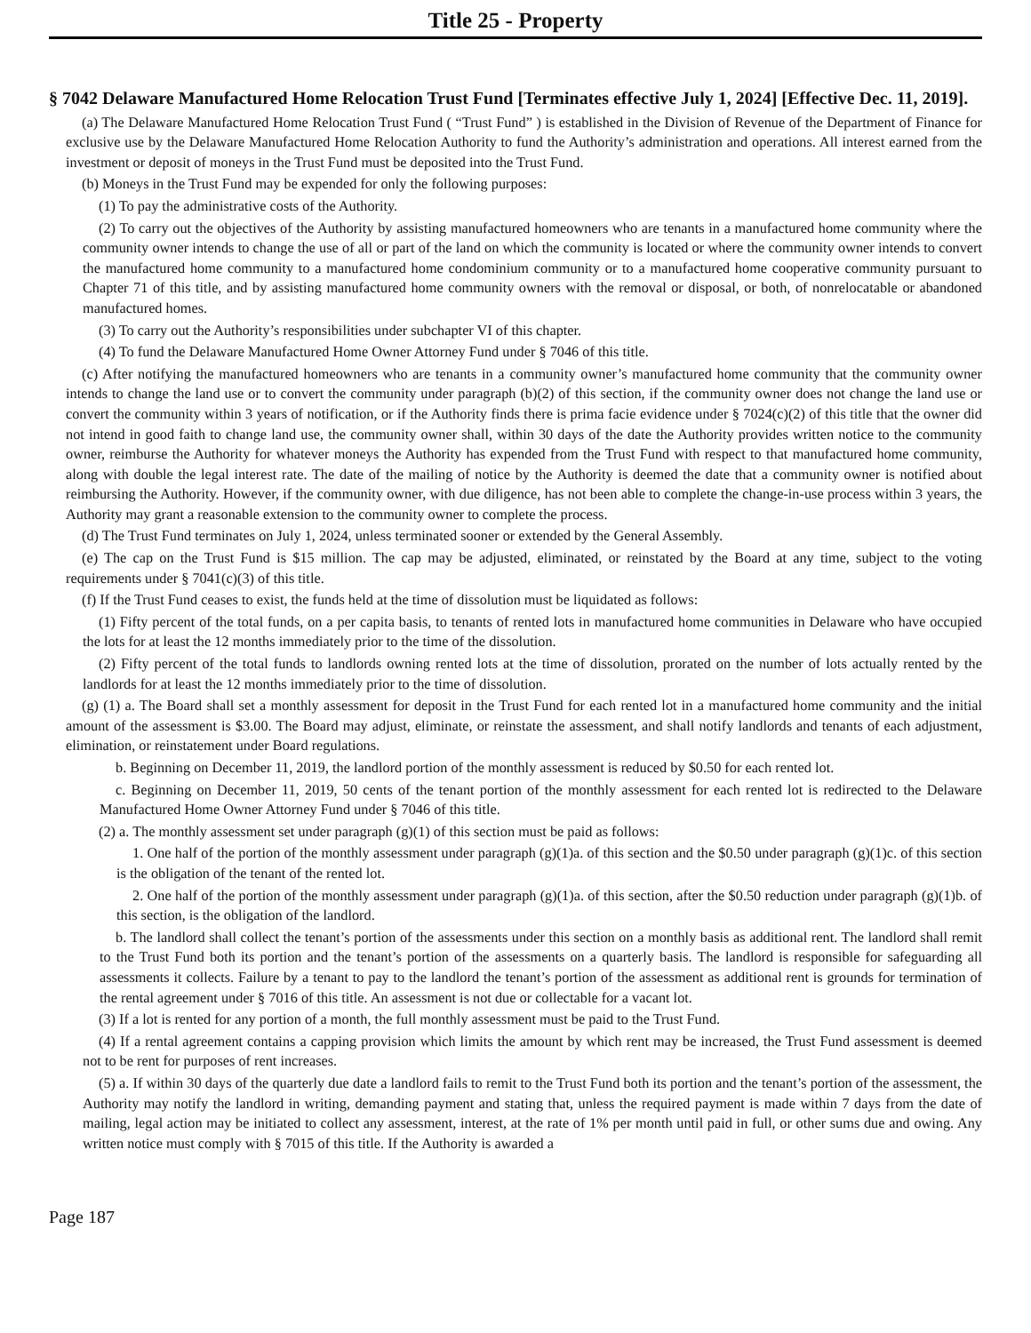Title 25 - Property
§ 7042 Delaware Manufactured Home Relocation Trust Fund [Terminates effective July 1, 2024] [Effective Dec. 11, 2019].
(a) The Delaware Manufactured Home Relocation Trust Fund ( “Trust Fund” ) is established in the Division of Revenue of the Department of Finance for exclusive use by the Delaware Manufactured Home Relocation Authority to fund the Authority’s administration and operations. All interest earned from the investment or deposit of moneys in the Trust Fund must be deposited into the Trust Fund.
(b) Moneys in the Trust Fund may be expended for only the following purposes:
(1) To pay the administrative costs of the Authority.
(2) To carry out the objectives of the Authority by assisting manufactured homeowners who are tenants in a manufactured home community where the community owner intends to change the use of all or part of the land on which the community is located or where the community owner intends to convert the manufactured home community to a manufactured home condominium community or to a manufactured home cooperative community pursuant to Chapter 71 of this title, and by assisting manufactured home community owners with the removal or disposal, or both, of nonrelocatable or abandoned manufactured homes.
(3) To carry out the Authority’s responsibilities under subchapter VI of this chapter.
(4) To fund the Delaware Manufactured Home Owner Attorney Fund under § 7046 of this title.
(c) After notifying the manufactured homeowners who are tenants in a community owner’s manufactured home community that the community owner intends to change the land use or to convert the community under paragraph (b)(2) of this section, if the community owner does not change the land use or convert the community within 3 years of notification, or if the Authority finds there is prima facie evidence under § 7024(c)(2) of this title that the owner did not intend in good faith to change land use, the community owner shall, within 30 days of the date the Authority provides written notice to the community owner, reimburse the Authority for whatever moneys the Authority has expended from the Trust Fund with respect to that manufactured home community, along with double the legal interest rate. The date of the mailing of notice by the Authority is deemed the date that a community owner is notified about reimbursing the Authority. However, if the community owner, with due diligence, has not been able to complete the change-in-use process within 3 years, the Authority may grant a reasonable extension to the community owner to complete the process.
(d) The Trust Fund terminates on July 1, 2024, unless terminated sooner or extended by the General Assembly.
(e) The cap on the Trust Fund is $15 million. The cap may be adjusted, eliminated, or reinstated by the Board at any time, subject to the voting requirements under § 7041(c)(3) of this title.
(f) If the Trust Fund ceases to exist, the funds held at the time of dissolution must be liquidated as follows:
(1) Fifty percent of the total funds, on a per capita basis, to tenants of rented lots in manufactured home communities in Delaware who have occupied the lots for at least the 12 months immediately prior to the time of the dissolution.
(2) Fifty percent of the total funds to landlords owning rented lots at the time of dissolution, prorated on the number of lots actually rented by the landlords for at least the 12 months immediately prior to the time of dissolution.
(g) (1) a. The Board shall set a monthly assessment for deposit in the Trust Fund for each rented lot in a manufactured home community and the initial amount of the assessment is $3.00. The Board may adjust, eliminate, or reinstate the assessment, and shall notify landlords and tenants of each adjustment, elimination, or reinstatement under Board regulations.
b. Beginning on December 11, 2019, the landlord portion of the monthly assessment is reduced by $0.50 for each rented lot.
c. Beginning on December 11, 2019, 50 cents of the tenant portion of the monthly assessment for each rented lot is redirected to the Delaware Manufactured Home Owner Attorney Fund under § 7046 of this title.
(2) a. The monthly assessment set under paragraph (g)(1) of this section must be paid as follows:
1. One half of the portion of the monthly assessment under paragraph (g)(1)a. of this section and the $0.50 under paragraph (g)(1)c. of this section is the obligation of the tenant of the rented lot.
2. One half of the portion of the monthly assessment under paragraph (g)(1)a. of this section, after the $0.50 reduction under paragraph (g)(1)b. of this section, is the obligation of the landlord.
b. The landlord shall collect the tenant’s portion of the assessments under this section on a monthly basis as additional rent. The landlord shall remit to the Trust Fund both its portion and the tenant’s portion of the assessments on a quarterly basis. The landlord is responsible for safeguarding all assessments it collects. Failure by a tenant to pay to the landlord the tenant’s portion of the assessment as additional rent is grounds for termination of the rental agreement under § 7016 of this title. An assessment is not due or collectable for a vacant lot.
(3) If a lot is rented for any portion of a month, the full monthly assessment must be paid to the Trust Fund.
(4) If a rental agreement contains a capping provision which limits the amount by which rent may be increased, the Trust Fund assessment is deemed not to be rent for purposes of rent increases.
(5) a. If within 30 days of the quarterly due date a landlord fails to remit to the Trust Fund both its portion and the tenant’s portion of the assessment, the Authority may notify the landlord in writing, demanding payment and stating that, unless the required payment is made within 7 days from the date of mailing, legal action may be initiated to collect any assessment, interest, at the rate of 1% per month until paid in full, or other sums due and owing. Any written notice must comply with § 7015 of this title. If the Authority is awarded a
Page 187